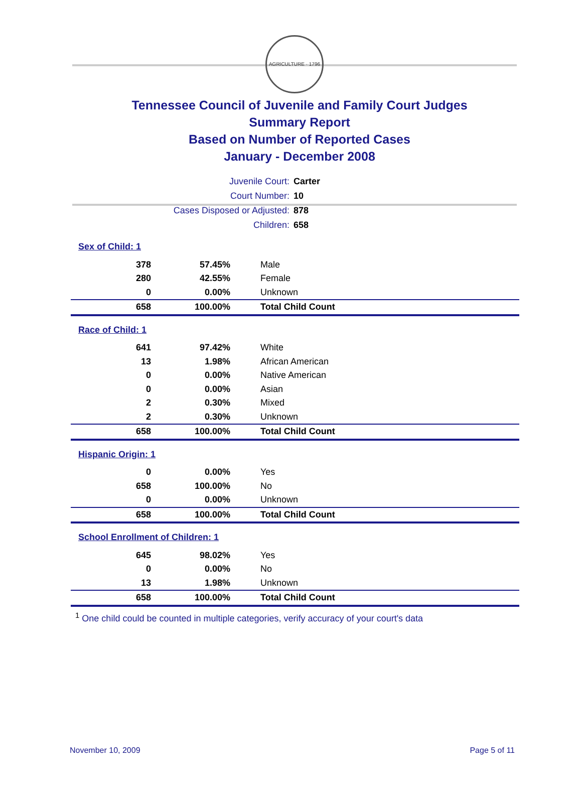AGRICULTURE · 1796
Tennessee Council of Juvenile and Family Court Judges
Summary Report
Based on Number of Reported Cases
January - December 2008
| Juvenile Court: | Carter |
| Court Number: | 10 |
| Cases Disposed or Adjusted: | 878 |
| Children: | 658 |
| Sex of Child: 1 | | |
| 378 | 57.45% | Male |
| 280 | 42.55% | Female |
| 0 | 0.00% | Unknown |
| 658 | 100.00% | Total Child Count |
| Race of Child: 1 | | |
| 641 | 97.42% | White |
| 13 | 1.98% | African American |
| 0 | 0.00% | Native American |
| 0 | 0.00% | Asian |
| 2 | 0.30% | Mixed |
| 2 | 0.30% | Unknown |
| 658 | 100.00% | Total Child Count |
| Hispanic Origin: 1 | | |
| 0 | 0.00% | Yes |
| 658 | 100.00% | No |
| 0 | 0.00% | Unknown |
| 658 | 100.00% | Total Child Count |
| School Enrollment of Children: 1 | | |
| 645 | 98.02% | Yes |
| 0 | 0.00% | No |
| 13 | 1.98% | Unknown |
| 658 | 100.00% | Total Child Count |
<sup>1</sup> One child could be counted in multiple categories, verify accuracy of your court's data
November 10, 2009 Page 5 of 11